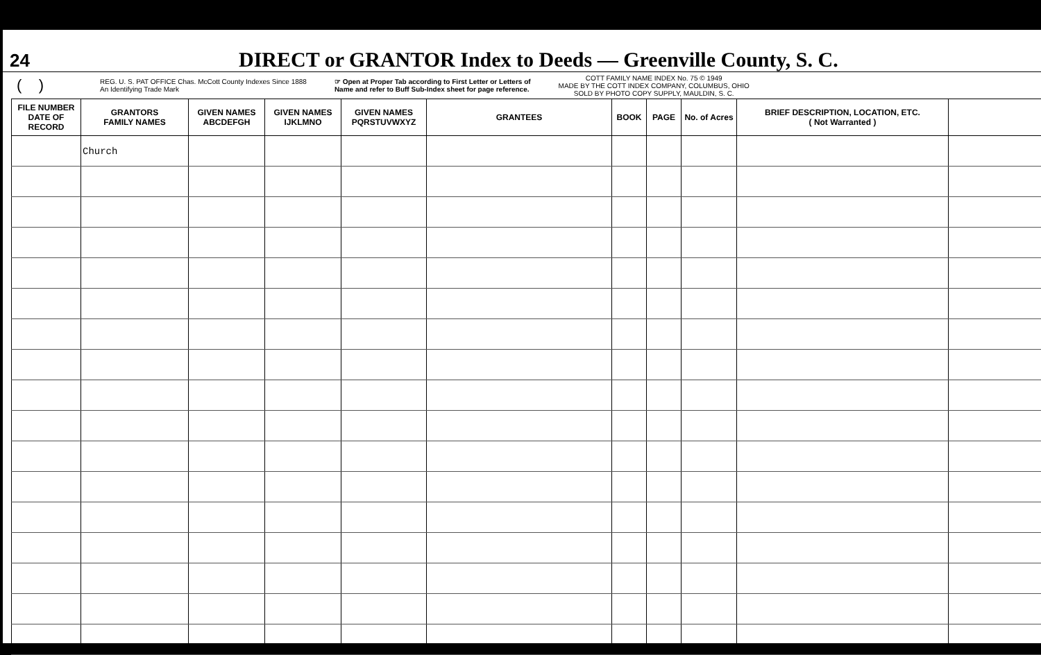24
DIRECT or GRANTOR Index to Deeds — Greenville County, S. C.
( )
REG. U. S. PAT OFFICE Chas. McCott County Indexes Since 1888
An Identifying Trade Mark
☞ Open at Proper Tab according to First Letter or Letters of
Name and refer to Buff Sub-Index sheet for page reference.
COTT FAMILY NAME INDEX No. 75 © 1949
MADE BY THE COTT INDEX COMPANY, COLUMBUS, OHIO
SOLD BY PHOTO COPY SUPPLY, MAULDIN, S. C.
| FILE NUMBER DATE OF RECORD | GRANTORS FAMILY NAMES | GIVEN NAMES ABCDEFGH | GIVEN NAMES IJKLMNO | GIVEN NAMES PQRSTUVWXYZ | GRANTEES | BOOK | PAGE | No. of Acres | BRIEF DESCRIPTION, LOCATION, ETC. ( Not Warranted ) | |
| --- | --- | --- | --- | --- | --- | --- | --- | --- | --- | --- |
| | Church | | | | | | | | | |